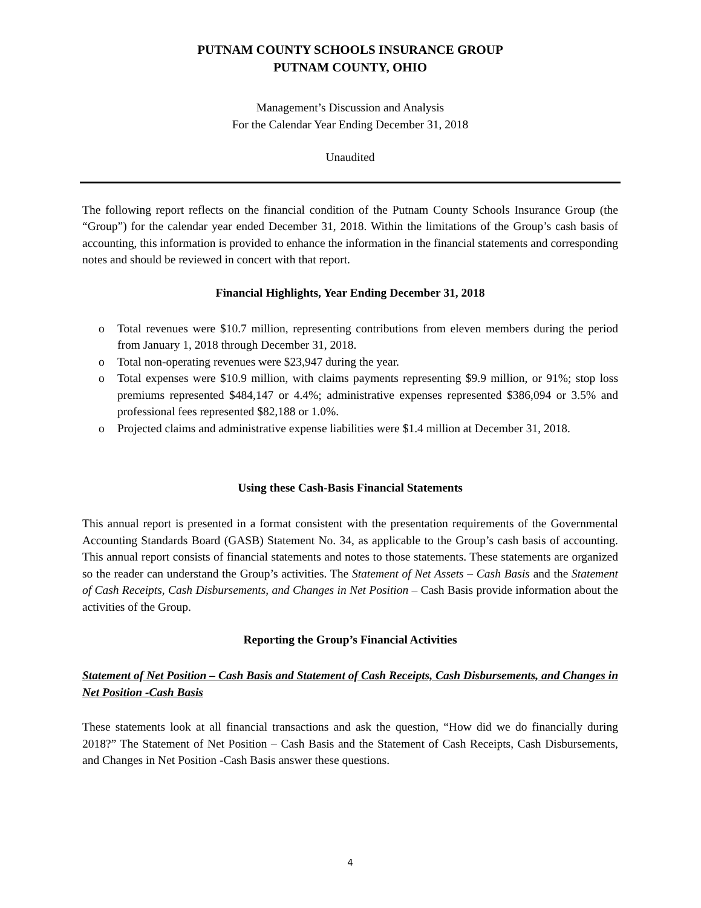PUTNAM COUNTY SCHOOLS INSURANCE GROUP
PUTNAM COUNTY, OHIO
Management’s Discussion and Analysis
For the Calendar Year Ending December 31, 2018
Unaudited
The following report reflects on the financial condition of the Putnam County Schools Insurance Group (the “Group”) for the calendar year ended December 31, 2018. Within the limitations of the Group’s cash basis of accounting, this information is provided to enhance the information in the financial statements and corresponding notes and should be reviewed in concert with that report.
Financial Highlights, Year Ending December 31, 2018
o Total revenues were $10.7 million, representing contributions from eleven members during the period from January 1, 2018 through December 31, 2018.
o Total non-operating revenues were $23,947 during the year.
o Total expenses were $10.9 million, with claims payments representing $9.9 million, or 91%; stop loss premiums represented $484,147 or 4.4%; administrative expenses represented $386,094 or 3.5% and professional fees represented $82,188 or 1.0%.
o Projected claims and administrative expense liabilities were $1.4 million at December 31, 2018.
Using these Cash-Basis Financial Statements
This annual report is presented in a format consistent with the presentation requirements of the Governmental Accounting Standards Board (GASB) Statement No. 34, as applicable to the Group’s cash basis of accounting. This annual report consists of financial statements and notes to those statements. These statements are organized so the reader can understand the Group’s activities. The Statement of Net Assets – Cash Basis and the Statement of Cash Receipts, Cash Disbursements, and Changes in Net Position – Cash Basis provide information about the activities of the Group.
Reporting the Group’s Financial Activities
Statement of Net Position – Cash Basis and Statement of Cash Receipts, Cash Disbursements, and Changes in Net Position -Cash Basis
These statements look at all financial transactions and ask the question, “How did we do financially during 2018?” The Statement of Net Position – Cash Basis and the Statement of Cash Receipts, Cash Disbursements, and Changes in Net Position -Cash Basis answer these questions.
4